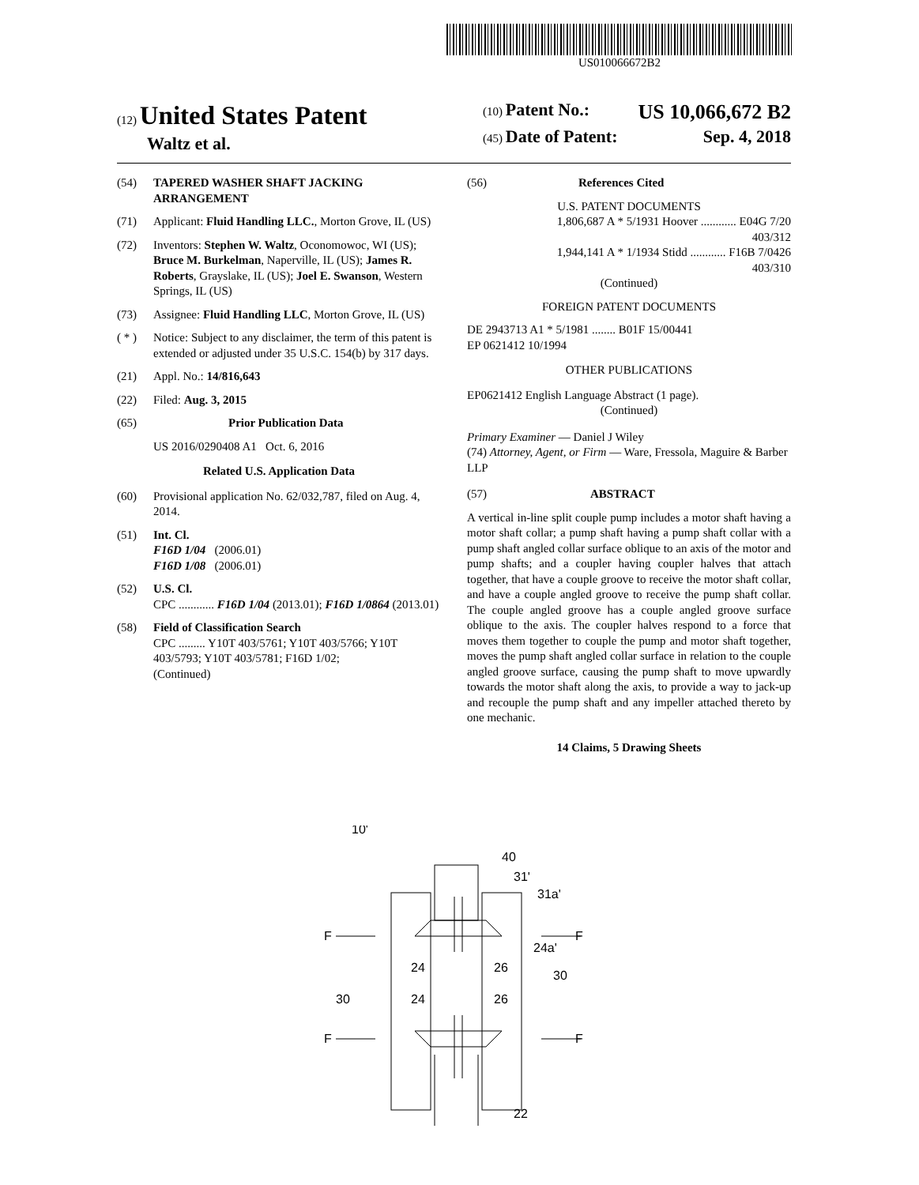US010066672B2
(12) United States Patent
Waltz et al.
(10) Patent No.: US 10,066,672 B2
(45) Date of Patent: Sep. 4, 2018
(54) TAPERED WASHER SHAFT JACKING ARRANGEMENT
(71) Applicant: Fluid Handling LLC., Morton Grove, IL (US)
(72) Inventors: Stephen W. Waltz, Oconomowoc, WI (US); Bruce M. Burkelman, Naperville, IL (US); James R. Roberts, Grayslake, IL (US); Joel E. Swanson, Western Springs, IL (US)
(73) Assignee: Fluid Handling LLC, Morton Grove, IL (US)
( * ) Notice: Subject to any disclaimer, the term of this patent is extended or adjusted under 35 U.S.C. 154(b) by 317 days.
(21) Appl. No.: 14/816,643
(22) Filed: Aug. 3, 2015
(65) Prior Publication Data
US 2016/0290408 A1 Oct. 6, 2016
Related U.S. Application Data
(60) Provisional application No. 62/032,787, filed on Aug. 4, 2014.
(51) Int. Cl.
F16D 1/04 (2006.01)
F16D 1/08 (2006.01)
(52) U.S. Cl.
CPC ............ F16D 1/04 (2013.01); F16D 1/0864 (2013.01)
(58) Field of Classification Search
CPC ......... Y10T 403/5761; Y10T 403/5766; Y10T 403/5793; Y10T 403/5781; F16D 1/02;
(Continued)
(56) References Cited
U.S. PATENT DOCUMENTS
1,806,687 A * 5/1931 Hoover ............ E04G 7/20
403/312
1,944,141 A * 1/1934 Stidd ............ F16B 7/0426
403/310
(Continued)
FOREIGN PATENT DOCUMENTS
DE 2943713 A1 * 5/1981 ........ B01F 15/00441
EP 0621412 10/1994
OTHER PUBLICATIONS
EP0621412 English Language Abstract (1 page).
(Continued)
Primary Examiner — Daniel J Wiley
(74) Attorney, Agent, or Firm — Ware, Fressola, Maguire & Barber LLP
(57) ABSTRACT
A vertical in-line split couple pump includes a motor shaft having a motor shaft collar; a pump shaft having a pump shaft collar with a pump shaft angled collar surface oblique to an axis of the motor and pump shafts; and a coupler having coupler halves that attach together, that have a couple groove to receive the motor shaft collar, and have a couple angled groove to receive the pump shaft collar. The couple angled groove has a couple angled groove surface oblique to the axis. The coupler halves respond to a force that moves them together to couple the pump and motor shaft together, moves the pump shaft angled collar surface in relation to the couple angled groove surface, causing the pump shaft to move upwardly towards the motor shaft along the axis, to provide a way to jack-up and recouple the pump shaft and any impeller attached thereto by one mechanic.
14 Claims, 5 Drawing Sheets
10'
40
F
F
F
F
24
26
30
30
24
26
22
31'
31a'
24a'